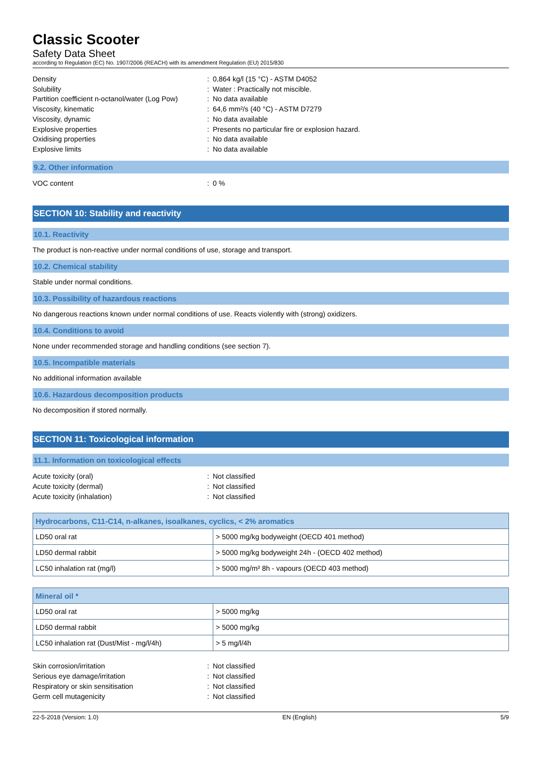Classic Scooter
Safety Data Sheet
according to Regulation (EC) No. 1907/2006 (REACH) with its amendment Regulation (EU) 2015/830
Density: 0,864 kg/l (15 °C) - ASTM D4052 Solubility: Water : Practically not miscible. Partition coefficient n-octanol/water (Log Pow): No data available Viscosity, kinematic: 64,6 mm²/s (40 °C) - ASTM D7279 Viscosity, dynamic: No data available Explosive properties: Presents no particular fire or explosion hazard. Oxidising properties: No data available Explosive limits: No data available
9.2. Other information
VOC content: 0 %
SECTION 10: Stability and reactivity
10.1. Reactivity
The product is non-reactive under normal conditions of use, storage and transport.
10.2. Chemical stability
Stable under normal conditions.
10.3. Possibility of hazardous reactions
No dangerous reactions known under normal conditions of use. Reacts violently with (strong) oxidizers.
10.4. Conditions to avoid
None under recommended storage and handling conditions (see section 7).
10.5. Incompatible materials
No additional information available
10.6. Hazardous decomposition products
No decomposition if stored normally.
SECTION 11: Toxicological information
11.1. Information on toxicological effects
Acute toxicity (oral): Not classified Acute toxicity (dermal): Not classified Acute toxicity (inhalation): Not classified
| Hydrocarbons, C11-C14, n-alkanes, isoalkanes, cyclics, < 2% aromatics | |
| --- | --- |
| LD50 oral rat | > 5000 mg/kg bodyweight (OECD 401 method) |
| LD50 dermal rabbit | > 5000 mg/kg bodyweight 24h - (OECD 402 method) |
| LC50 inhalation rat (mg/l) | > 5000 mg/m³ 8h - vapours (OECD 403 method) |
| Mineral oil * | |
| --- | --- |
| LD50 oral rat | > 5000 mg/kg |
| LD50 dermal rabbit | > 5000 mg/kg |
| LC50 inhalation rat (Dust/Mist - mg/l/4h) | > 5 mg/l/4h |
Skin corrosion/irritation: Not classified Serious eye damage/irritation: Not classified Respiratory or skin sensitisation: Not classified Germ cell mutagenicity: Not classified
22-5-2018 (Version: 1.0) EN (English) 5/9